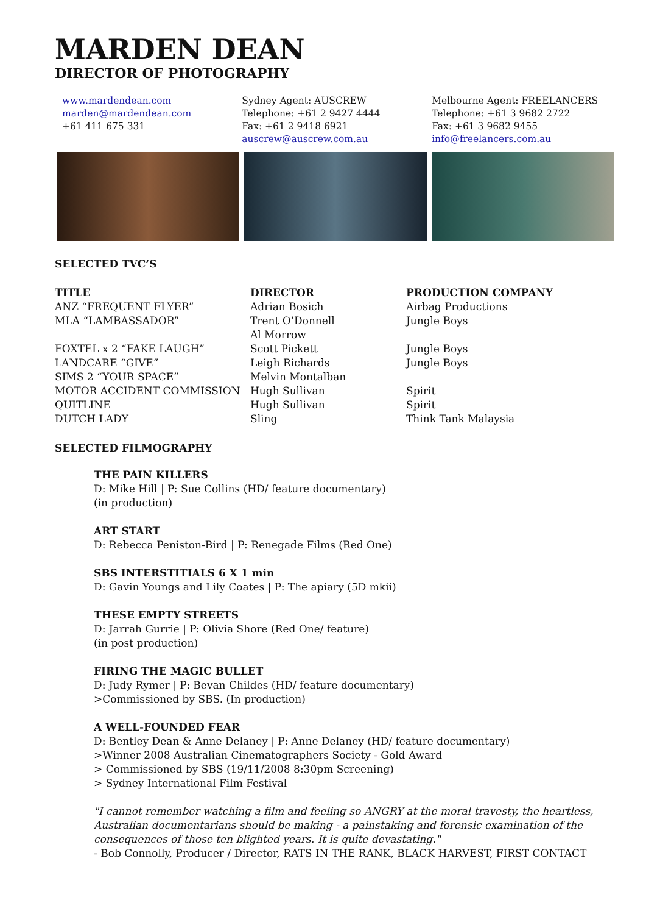MARDEN DEAN
DIRECTOR OF PHOTOGRAPHY
www.mardendean.com
marden@mardendean.com
+61 411 675 331
Sydney Agent: AUSCREW
Telephone: +61 2 9427 4444
Fax: +61 2 9418 6921
auscrew@auscrew.com.au
Melbourne Agent: FREELANCERS
Telephone: +61 3 9682 2722
Fax: +61 3 9682 9455
info@freelancers.com.au
SELECTED TVC’S
| TITLE | DIRECTOR | PRODUCTION COMPANY |
| --- | --- | --- |
| ANZ “FREQUENT FLYER” | Adrian Bosich | Airbag Productions |
| MLA “LAMBASSADOR” | Trent O’Donnell | Jungle Boys |
| | Al Morrow | |
| FOXTEL x 2 “FAKE LAUGH” | Scott Pickett | Jungle Boys |
| LANDCARE “GIVE” | Leigh Richards | Jungle Boys |
| SIMS 2 “YOUR SPACE” | Melvin Montalban | |
| MOTOR ACCIDENT COMMISSION | Hugh Sullivan | Spirit |
| QUITLINE | Hugh Sullivan | Spirit |
| DUTCH LADY | Sling | Think Tank Malaysia |
SELECTED FILMOGRAPHY
THE PAIN KILLERS
D: Mike Hill | P: Sue Collins (HD/ feature documentary)
(in production)
ART START
D: Rebecca Peniston-Bird | P: Renegade Films (Red One)
SBS INTERSTITIALS 6 X 1 min
D: Gavin Youngs and Lily Coates | P: The apiary (5D mkii)
THESE EMPTY STREETS
D: Jarrah Gurrie | P: Olivia Shore (Red One/ feature)
(in post production)
FIRING THE MAGIC BULLET
D: Judy Rymer | P: Bevan Childes (HD/ feature documentary)
>Commissioned by SBS. (In production)
A WELL-FOUNDED FEAR
D: Bentley Dean & Anne Delaney | P: Anne Delaney (HD/ feature documentary)
>Winner 2008 Australian Cinematographers Society - Gold Award
> Commissioned by SBS (19/11/2008 8:30pm Screening)
> Sydney International Film Festival
"I cannot remember watching a film and feeling so ANGRY at the moral travesty, the heartless, Australian documentarians should be making - a painstaking and forensic examination of the consequences of those ten blighted years. It is quite devastating."
- Bob Connolly, Producer / Director, RATS IN THE RANK, BLACK HARVEST, FIRST CONTACT